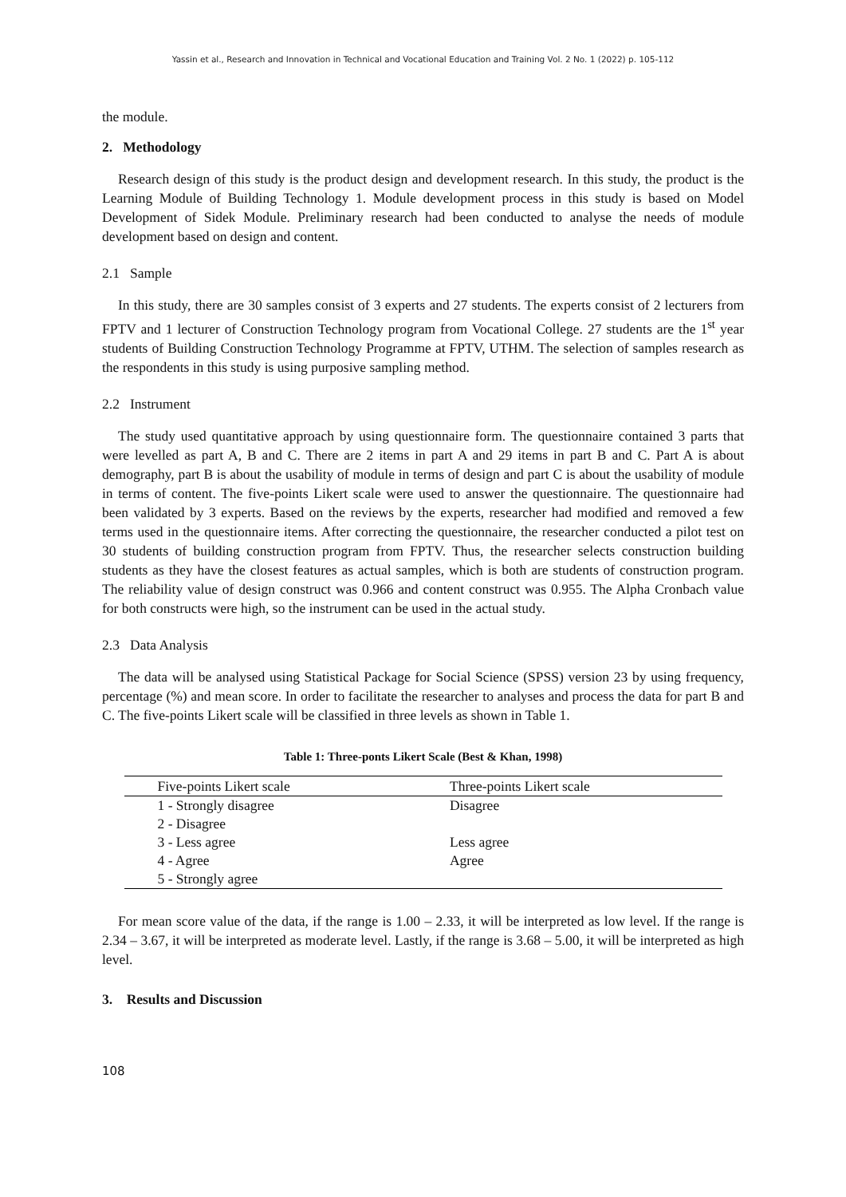Yassin et al., Research and Innovation in Technical and Vocational Education and Training Vol. 2 No. 1 (2022) p. 105-112
the module.
2. Methodology
Research design of this study is the product design and development research. In this study, the product is the Learning Module of Building Technology 1. Module development process in this study is based on Model Development of Sidek Module. Preliminary research had been conducted to analyse the needs of module development based on design and content.
2.1 Sample
In this study, there are 30 samples consist of 3 experts and 27 students. The experts consist of 2 lecturers from FPTV and 1 lecturer of Construction Technology program from Vocational College. 27 students are the 1<sup>st</sup> year students of Building Construction Technology Programme at FPTV, UTHM. The selection of samples research as the respondents in this study is using purposive sampling method.
2.2 Instrument
The study used quantitative approach by using questionnaire form. The questionnaire contained 3 parts that were levelled as part A, B and C. There are 2 items in part A and 29 items in part B and C. Part A is about demography, part B is about the usability of module in terms of design and part C is about the usability of module in terms of content. The five-points Likert scale were used to answer the questionnaire. The questionnaire had been validated by 3 experts. Based on the reviews by the experts, researcher had modified and removed a few terms used in the questionnaire items. After correcting the questionnaire, the researcher conducted a pilot test on 30 students of building construction program from FPTV. Thus, the researcher selects construction building students as they have the closest features as actual samples, which is both are students of construction program. The reliability value of design construct was 0.966 and content construct was 0.955. The Alpha Cronbach value for both constructs were high, so the instrument can be used in the actual study.
2.3 Data Analysis
The data will be analysed using Statistical Package for Social Science (SPSS) version 23 by using frequency, percentage (%) and mean score. In order to facilitate the researcher to analyses and process the data for part B and C. The five-points Likert scale will be classified in three levels as shown in Table 1.
Table 1: Three-ponts Likert Scale (Best & Khan, 1998)
| Five-points Likert scale | Three-points Likert scale |
| --- | --- |
| 1 - Strongly disagree | Disagree |
| 2 - Disagree | |
| 3 - Less agree | Less agree |
| 4 - Agree | Agree |
| 5 - Strongly agree | |
For mean score value of the data, if the range is 1.00 – 2.33, it will be interpreted as low level. If the range is 2.34 – 3.67, it will be interpreted as moderate level. Lastly, if the range is 3.68 – 5.00, it will be interpreted as high level.
3. Results and Discussion
108